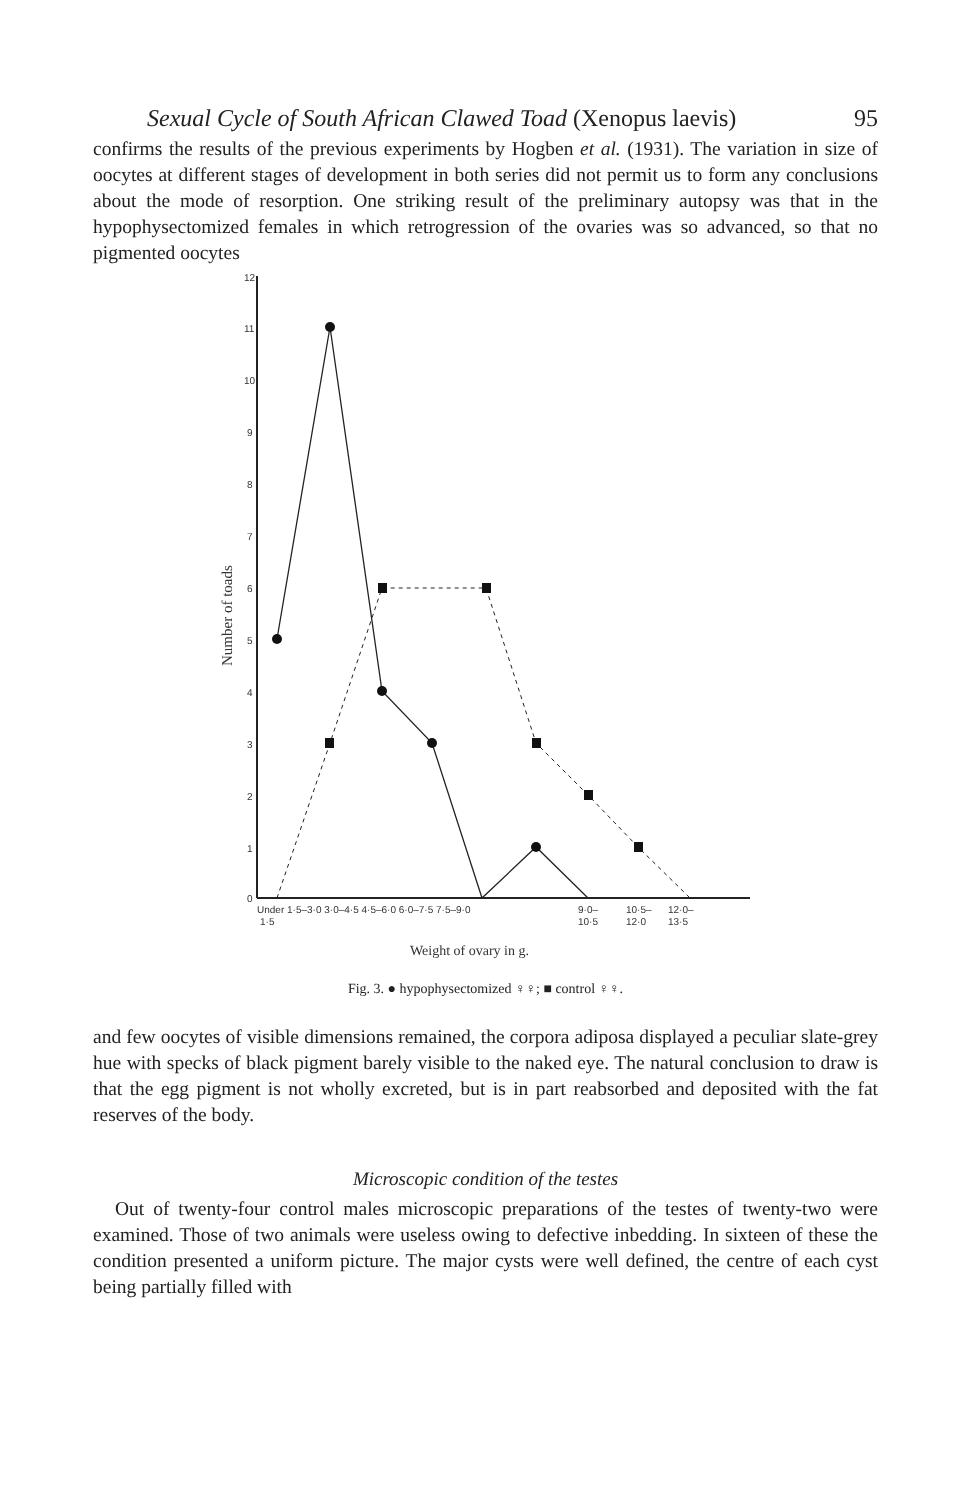Sexual Cycle of South African Clawed Toad (Xenopus laevis) 95
confirms the results of the previous experiments by Hogben et al. (1931). The variation in size of oocytes at different stages of development in both series did not permit us to form any conclusions about the mode of resorption. One striking result of the preliminary autopsy was that in the hypophysectomized females in which retrogression of the ovaries was so advanced, so that no pigmented oocytes
12
11
10
9
8
7
6
5
4
3
2
1
0
Number of toads
Under 1·5–3·0 3·0–4·5 4·5–6·0 6·0–7·5 7·5–9·0
9·0–
10·5–
12·0–
1·5
10·5
12·0
13·5
Weight of ovary in g.
Fig. 3. ● hypophysectomized ♀♀; ■ control ♀♀.
and few oocytes of visible dimensions remained, the corpora adiposa displayed a peculiar slate-grey hue with specks of black pigment barely visible to the naked eye. The natural conclusion to draw is that the egg pigment is not wholly excreted, but is in part reabsorbed and deposited with the fat reserves of the body.
Microscopic condition of the testes
Out of twenty-four control males microscopic preparations of the testes of twenty-two were examined. Those of two animals were useless owing to defective inbedding. In sixteen of these the condition presented a uniform picture. The major cysts were well defined, the centre of each cyst being partially filled with